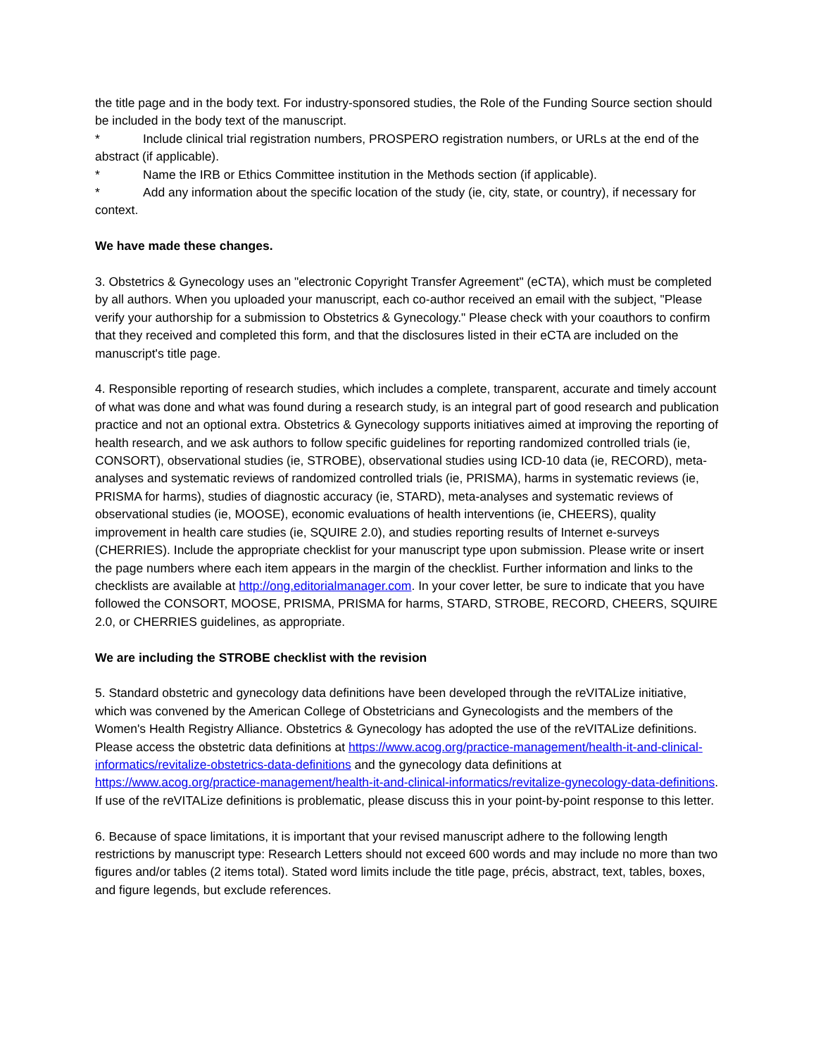the title page and in the body text. For industry-sponsored studies, the Role of the Funding Source section should be included in the body text of the manuscript.
* Include clinical trial registration numbers, PROSPERO registration numbers, or URLs at the end of the abstract (if applicable).
* Name the IRB or Ethics Committee institution in the Methods section (if applicable).
* Add any information about the specific location of the study (ie, city, state, or country), if necessary for context.
We have made these changes.
3. Obstetrics & Gynecology uses an "electronic Copyright Transfer Agreement" (eCTA), which must be completed by all authors. When you uploaded your manuscript, each co-author received an email with the subject, "Please verify your authorship for a submission to Obstetrics & Gynecology." Please check with your coauthors to confirm that they received and completed this form, and that the disclosures listed in their eCTA are included on the manuscript's title page.
4. Responsible reporting of research studies, which includes a complete, transparent, accurate and timely account of what was done and what was found during a research study, is an integral part of good research and publication practice and not an optional extra. Obstetrics & Gynecology supports initiatives aimed at improving the reporting of health research, and we ask authors to follow specific guidelines for reporting randomized controlled trials (ie, CONSORT), observational studies (ie, STROBE), observational studies using ICD-10 data (ie, RECORD), meta-analyses and systematic reviews of randomized controlled trials (ie, PRISMA), harms in systematic reviews (ie, PRISMA for harms), studies of diagnostic accuracy (ie, STARD), meta-analyses and systematic reviews of observational studies (ie, MOOSE), economic evaluations of health interventions (ie, CHEERS), quality improvement in health care studies (ie, SQUIRE 2.0), and studies reporting results of Internet e-surveys (CHERRIES). Include the appropriate checklist for your manuscript type upon submission. Please write or insert the page numbers where each item appears in the margin of the checklist. Further information and links to the checklists are available at http://ong.editorialmanager.com. In your cover letter, be sure to indicate that you have followed the CONSORT, MOOSE, PRISMA, PRISMA for harms, STARD, STROBE, RECORD, CHEERS, SQUIRE 2.0, or CHERRIES guidelines, as appropriate.
We are including the STROBE checklist with the revision
5. Standard obstetric and gynecology data definitions have been developed through the reVITALize initiative, which was convened by the American College of Obstetricians and Gynecologists and the members of the Women's Health Registry Alliance. Obstetrics & Gynecology has adopted the use of the reVITALize definitions. Please access the obstetric data definitions at https://www.acog.org/practice-management/health-it-and-clinical-informatics/revitalize-obstetrics-data-definitions and the gynecology data definitions at https://www.acog.org/practice-management/health-it-and-clinical-informatics/revitalize-gynecology-data-definitions. If use of the reVITALize definitions is problematic, please discuss this in your point-by-point response to this letter.
6. Because of space limitations, it is important that your revised manuscript adhere to the following length restrictions by manuscript type: Research Letters should not exceed 600 words and may include no more than two figures and/or tables (2 items total). Stated word limits include the title page, précis, abstract, text, tables, boxes, and figure legends, but exclude references.